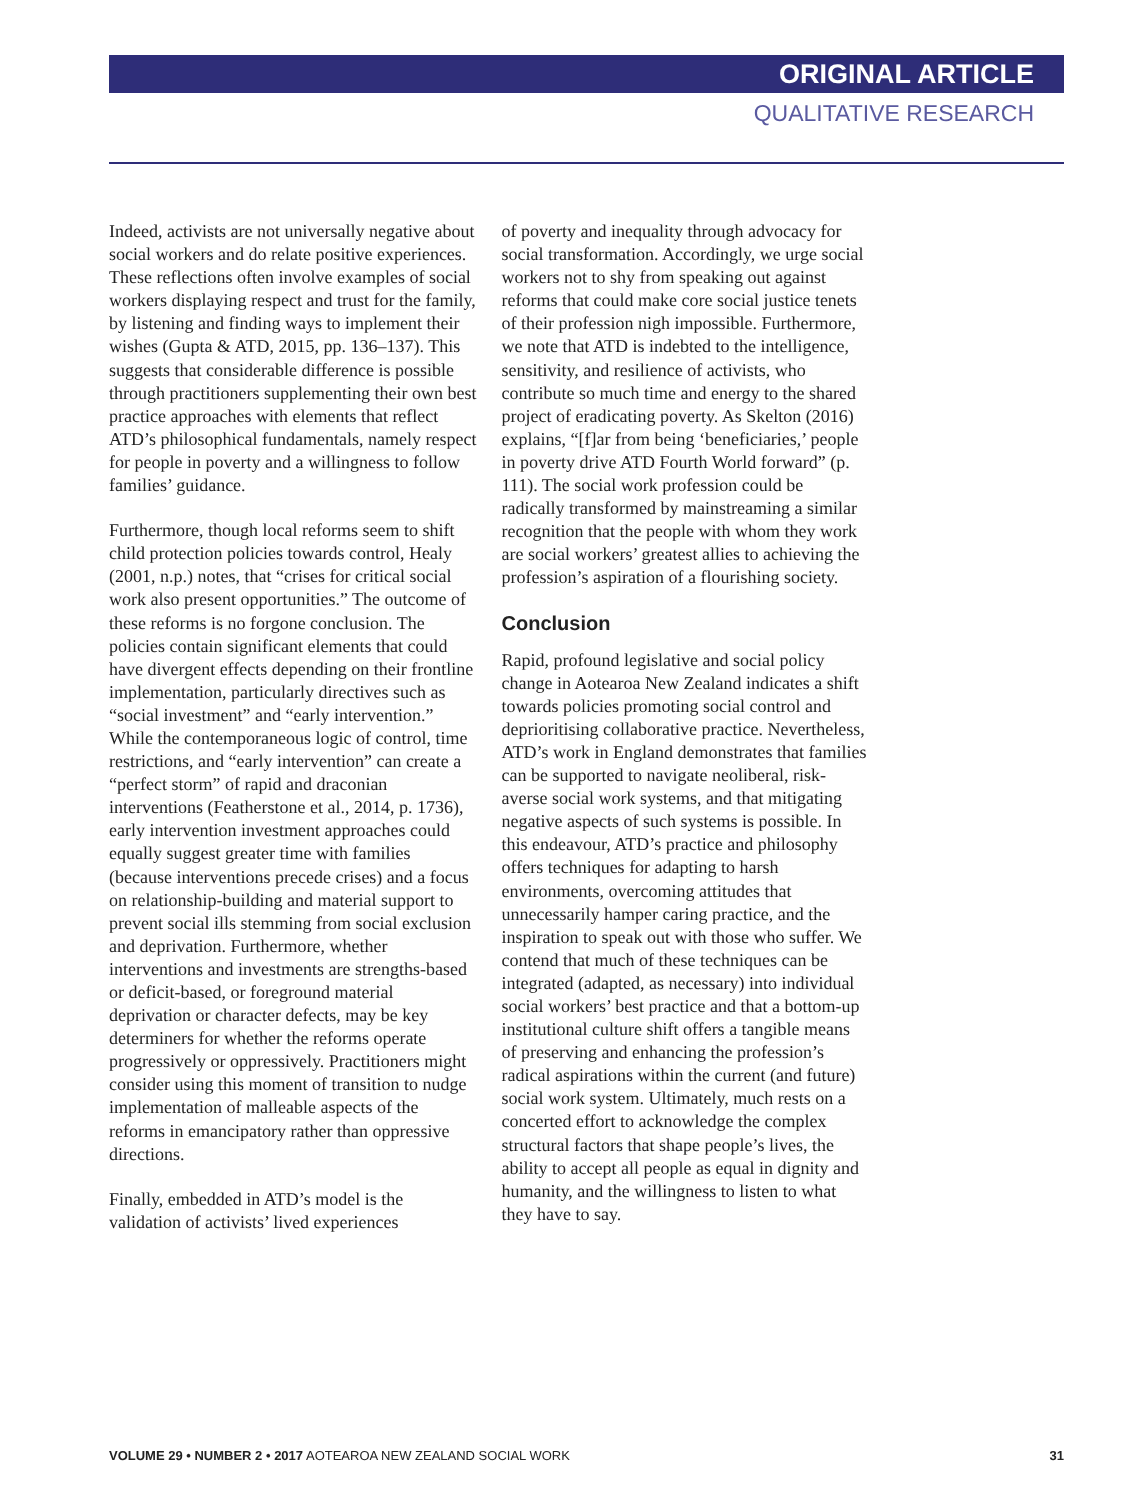ORIGINAL ARTICLE
QUALITATIVE RESEARCH
Indeed, activists are not universally negative about social workers and do relate positive experiences. These reflections often involve examples of social workers displaying respect and trust for the family, by listening and finding ways to implement their wishes (Gupta & ATD, 2015, pp. 136–137). This suggests that considerable difference is possible through practitioners supplementing their own best practice approaches with elements that reflect ATD’s philosophical fundamentals, namely respect for people in poverty and a willingness to follow families’ guidance.
Furthermore, though local reforms seem to shift child protection policies towards control, Healy (2001, n.p.) notes, that “crises for critical social work also present opportunities.” The outcome of these reforms is no forgone conclusion. The policies contain significant elements that could have divergent effects depending on their frontline implementation, particularly directives such as “social investment” and “early intervention.” While the contemporaneous logic of control, time restrictions, and “early intervention” can create a “perfect storm” of rapid and draconian interventions (Featherstone et al., 2014, p. 1736), early intervention investment approaches could equally suggest greater time with families (because interventions precede crises) and a focus on relationship-building and material support to prevent social ills stemming from social exclusion and deprivation. Furthermore, whether interventions and investments are strengths-based or deficit-based, or foreground material deprivation or character defects, may be key determiners for whether the reforms operate progressively or oppressively. Practitioners might consider using this moment of transition to nudge implementation of malleable aspects of the reforms in emancipatory rather than oppressive directions.
Finally, embedded in ATD’s model is the validation of activists’ lived experiences
of poverty and inequality through advocacy for social transformation. Accordingly, we urge social workers not to shy from speaking out against reforms that could make core social justice tenets of their profession nigh impossible. Furthermore, we note that ATD is indebted to the intelligence, sensitivity, and resilience of activists, who contribute so much time and energy to the shared project of eradicating poverty. As Skelton (2016) explains, “[f]ar from being ‘beneficiaries,’ people in poverty drive ATD Fourth World forward” (p. 111). The social work profession could be radically transformed by mainstreaming a similar recognition that the people with whom they work are social workers’ greatest allies to achieving the profession’s aspiration of a flourishing society.
Conclusion
Rapid, profound legislative and social policy change in Aotearoa New Zealand indicates a shift towards policies promoting social control and deprioritising collaborative practice. Nevertheless, ATD’s work in England demonstrates that families can be supported to navigate neoliberal, risk-averse social work systems, and that mitigating negative aspects of such systems is possible. In this endeavour, ATD’s practice and philosophy offers techniques for adapting to harsh environments, overcoming attitudes that unnecessarily hamper caring practice, and the inspiration to speak out with those who suffer. We contend that much of these techniques can be integrated (adapted, as necessary) into individual social workers’ best practice and that a bottom-up institutional culture shift offers a tangible means of preserving and enhancing the profession’s radical aspirations within the current (and future) social work system. Ultimately, much rests on a concerted effort to acknowledge the complex structural factors that shape people’s lives, the ability to accept all people as equal in dignity and humanity, and the willingness to listen to what they have to say.
VOLUME 29 • NUMBER 2 • 2017 AOTEAROA NEW ZEALAND SOCIAL WORK 31